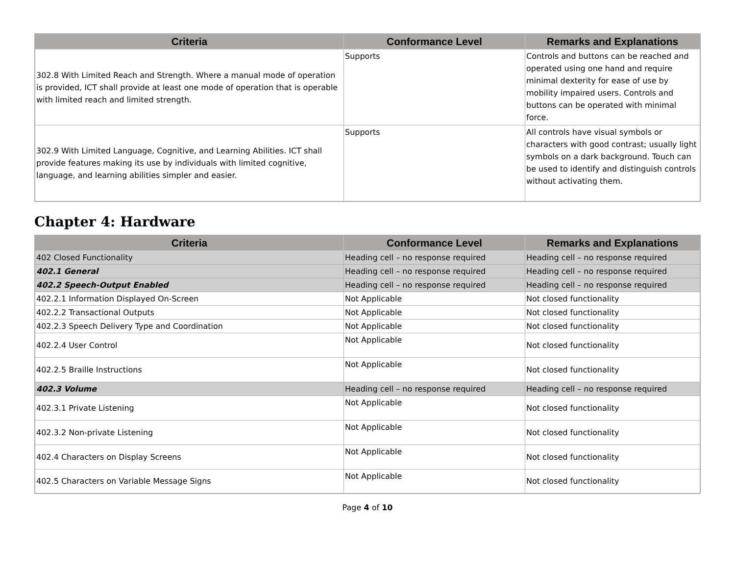| Criteria | Conformance Level | Remarks and Explanations |
| --- | --- | --- |
| 302.8 With Limited Reach and Strength. Where a manual mode of operation is provided, ICT shall provide at least one mode of operation that is operable with limited reach and limited strength. | Supports | Controls and buttons can be reached and operated using one hand and require minimal dexterity for ease of use by mobility impaired users. Controls and buttons can be operated with minimal force. |
| 302.9 With Limited Language, Cognitive, and Learning Abilities. ICT shall provide features making its use by individuals with limited cognitive, language, and learning abilities simpler and easier. | Supports | All controls have visual symbols or characters with good contrast; usually light symbols on a dark background. Touch can be used to identify and distinguish controls without activating them. |
Chapter 4: Hardware
| Criteria | Conformance Level | Remarks and Explanations |
| --- | --- | --- |
| 402 Closed Functionality | Heading cell – no response required | Heading cell – no response required |
| 402.1 General | Heading cell – no response required | Heading cell – no response required |
| 402.2 Speech-Output Enabled | Heading cell – no response required | Heading cell – no response required |
| 402.2.1 Information Displayed On-Screen | Not Applicable | Not closed functionality |
| 402.2.2 Transactional Outputs | Not Applicable | Not closed functionality |
| 402.2.3 Speech Delivery Type and Coordination | Not Applicable | Not closed functionality |
| 402.2.4 User Control | Not Applicable | Not closed functionality |
| 402.2.5 Braille Instructions | Not Applicable | Not closed functionality |
| 402.3 Volume | Heading cell – no response required | Heading cell – no response required |
| 402.3.1 Private Listening | Not Applicable | Not closed functionality |
| 402.3.2 Non-private Listening | Not Applicable | Not closed functionality |
| 402.4 Characters on Display Screens | Not Applicable | Not closed functionality |
| 402.5 Characters on Variable Message Signs | Not Applicable | Not closed functionality |
Page 4 of 10